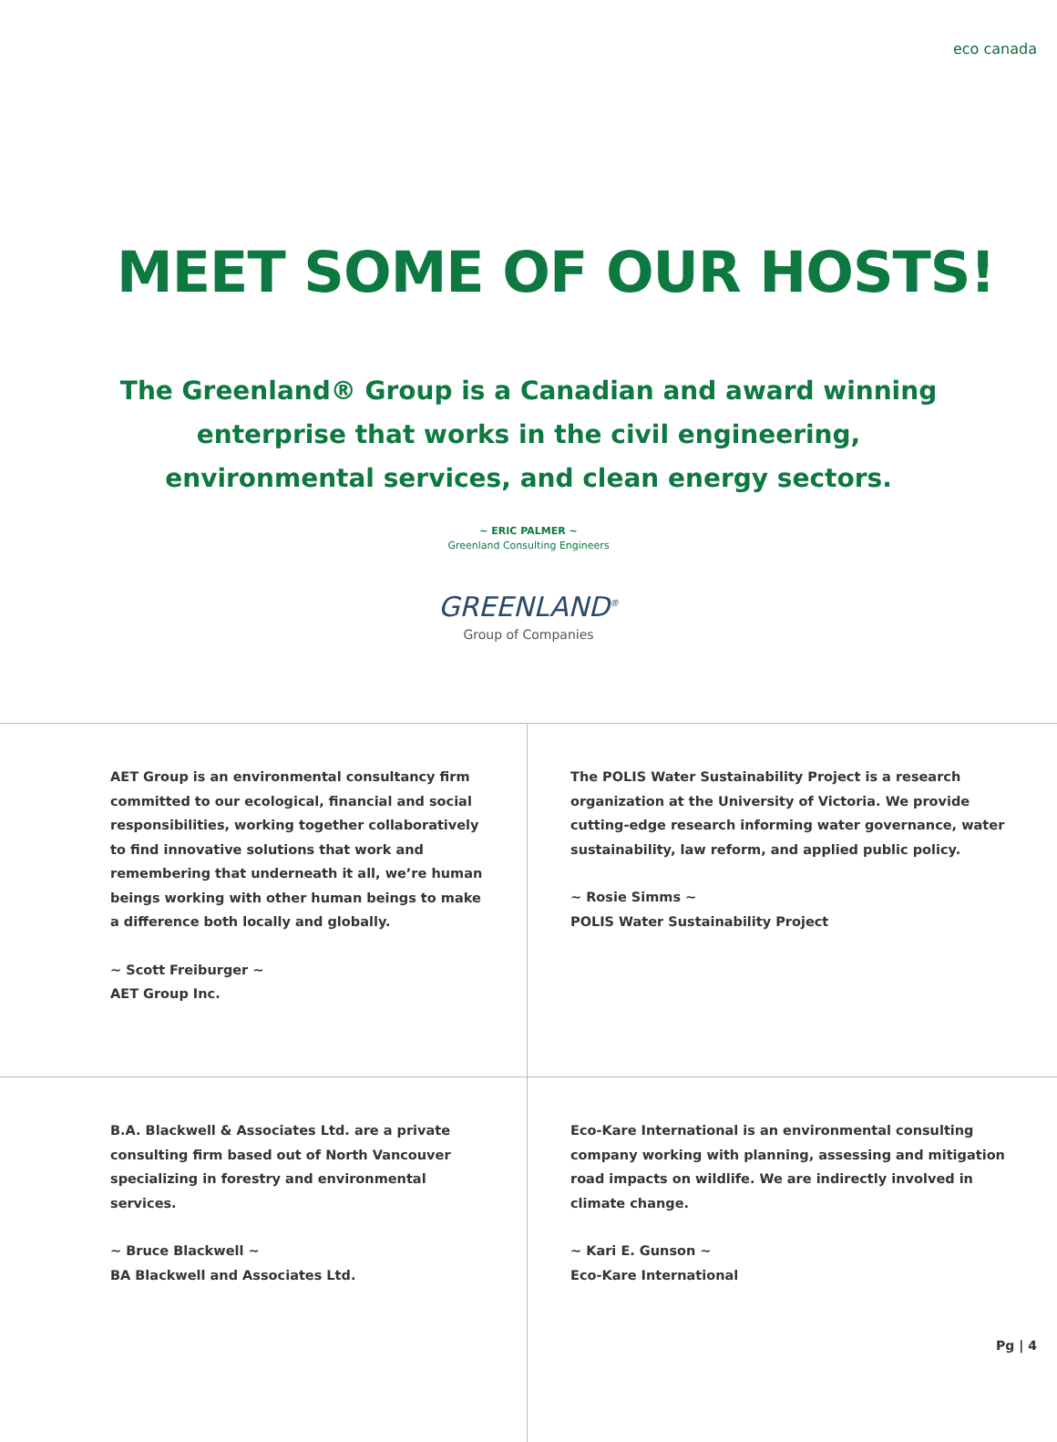eco canada
MEET SOME OF OUR HOSTS!
The Greenland® Group is a Canadian and award winning enterprise that works in the civil engineering, environmental services, and clean energy sectors.
~ ERIC PALMER ~
Greenland Consulting Engineers
GREENLAND<sup>®</sup>
Group of Companies
AET Group is an environmental consultancy firm committed to our ecological, financial and social responsibilities, working together collaboratively to find innovative solutions that work and remembering that underneath it all, we’re human beings working with other human beings to make a difference both locally and globally.
~ Scott Freiburger ~
AET Group Inc.
The POLIS Water Sustainability Project is a research organization at the University of Victoria. We provide cutting-edge research informing water governance, water sustainability, law reform, and applied public policy.
~ Rosie Simms ~
POLIS Water Sustainability Project
B.A. Blackwell & Associates Ltd. are a private consulting firm based out of North Vancouver specializing in forestry and environmental services.
~ Bruce Blackwell ~
BA Blackwell and Associates Ltd.
Eco-Kare International is an environmental consulting company working with planning, assessing and mitigation road impacts on wildlife. We are indirectly involved in climate change.
~ Kari E. Gunson ~
Eco-Kare International
Pg | 4